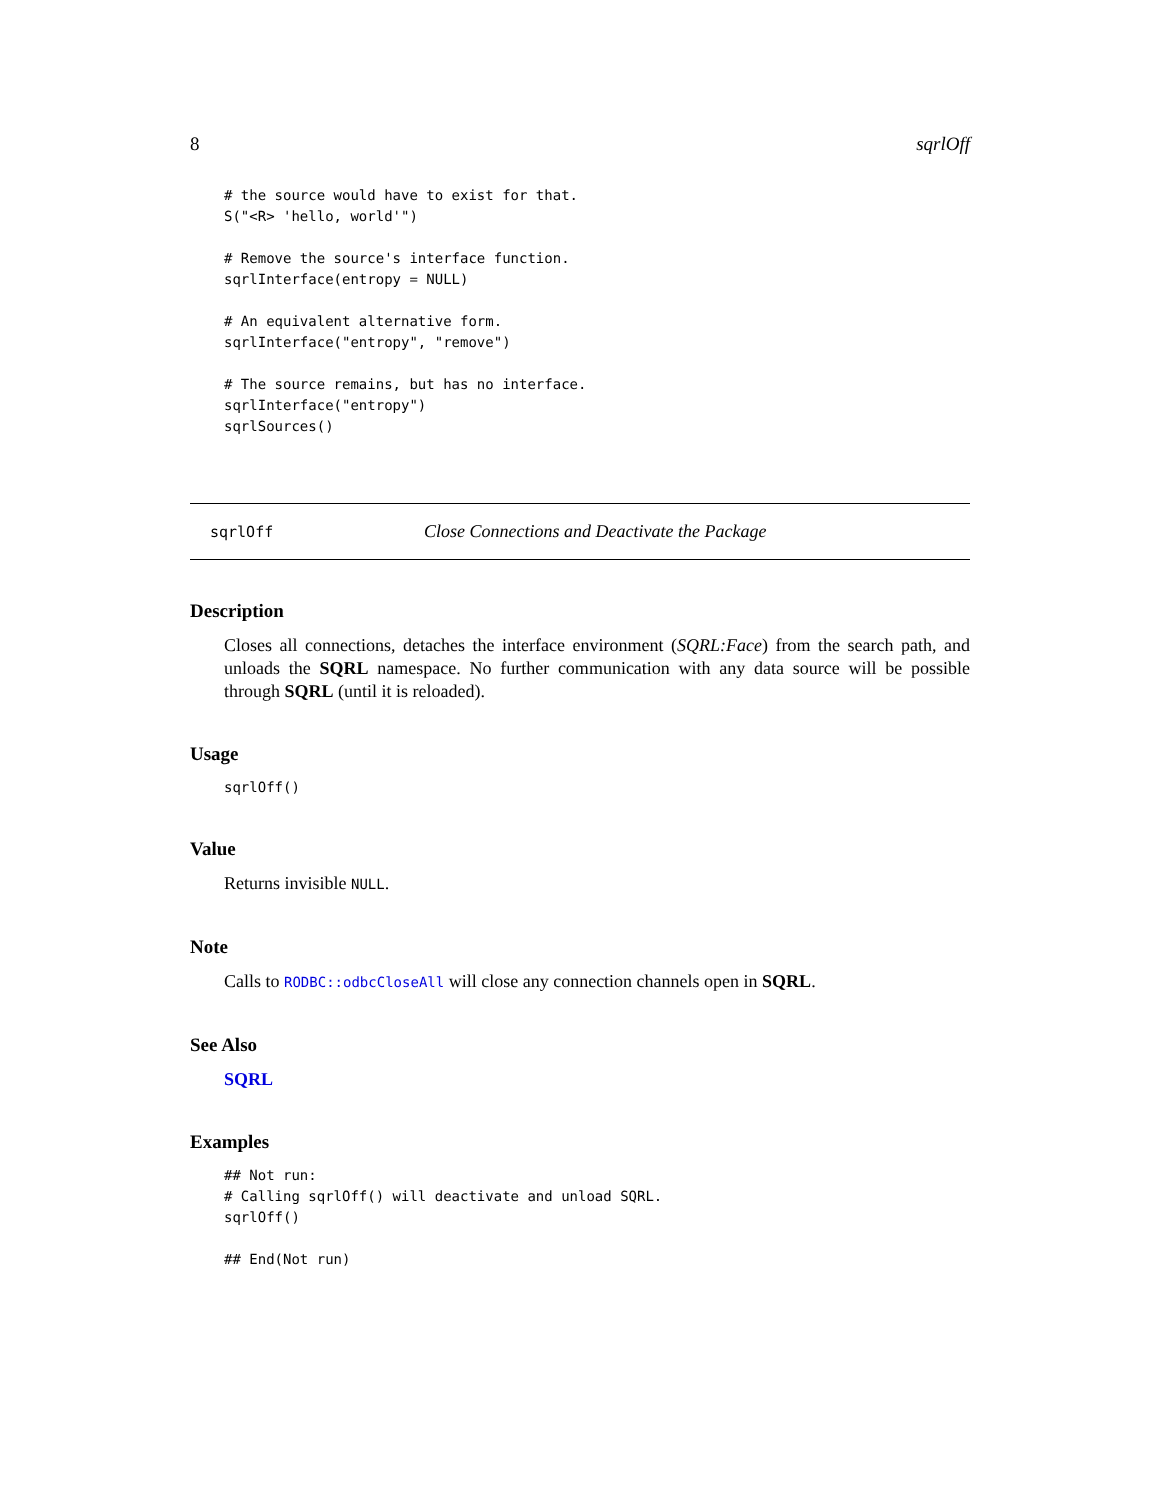8 sqrlOff
# the source would have to exist for that.
S("<R> 'hello, world'")

# Remove the source's interface function.
sqrlInterface(entropy = NULL)

# An equivalent alternative form.
sqrlInterface("entropy", "remove")

# The source remains, but has no interface.
sqrlInterface("entropy")
sqrlSources()
sqrlOff Close Connections and Deactivate the Package
Description
Closes all connections, detaches the interface environment (SQRL:Face) from the search path, and unloads the SQRL namespace. No further communication with any data source will be possible through SQRL (until it is reloaded).
Usage
sqrlOff()
Value
Returns invisible NULL.
Note
Calls to RODBC::odbcCloseAll will close any connection channels open in SQRL.
See Also
SQRL
Examples
## Not run:
# Calling sqrlOff() will deactivate and unload SQRL.
sqrlOff()

## End(Not run)